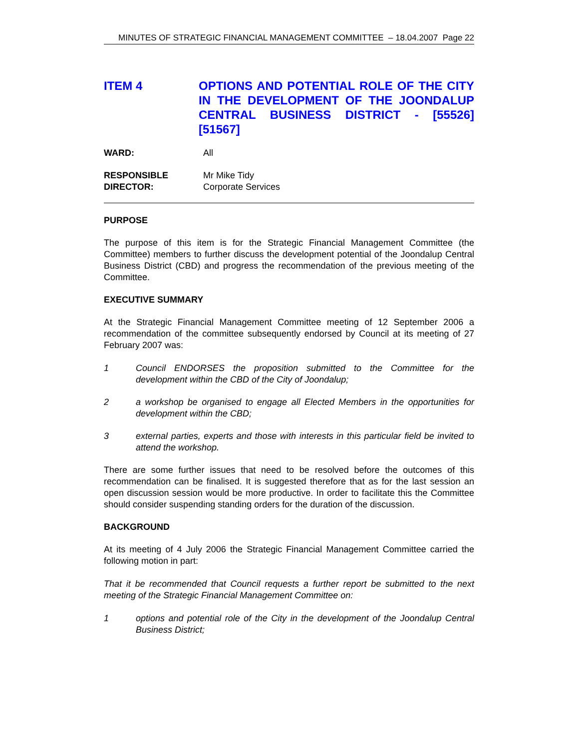MINUTES OF STRATEGIC FINANCIAL MANAGEMENT COMMITTEE – 18.04.2007 Page 22
ITEM 4 OPTIONS AND POTENTIAL ROLE OF THE CITY IN THE DEVELOPMENT OF THE JOONDALUP CENTRAL BUSINESS DISTRICT - [55526] [51567]
WARD: All
RESPONSIBLE
DIRECTOR:
Mr Mike Tidy
Corporate Services
PURPOSE
The purpose of this item is for the Strategic Financial Management Committee (the Committee) members to further discuss the development potential of the Joondalup Central Business District (CBD) and progress the recommendation of the previous meeting of the Committee.
EXECUTIVE SUMMARY
At the Strategic Financial Management Committee meeting of 12 September 2006 a recommendation of the committee subsequently endorsed by Council at its meeting of 27 February 2007 was:
1 Council ENDORSES the proposition submitted to the Committee for the development within the CBD of the City of Joondalup;
2 a workshop be organised to engage all Elected Members in the opportunities for development within the CBD;
3 external parties, experts and those with interests in this particular field be invited to attend the workshop.
There are some further issues that need to be resolved before the outcomes of this recommendation can be finalised. It is suggested therefore that as for the last session an open discussion session would be more productive. In order to facilitate this the Committee should consider suspending standing orders for the duration of the discussion.
BACKGROUND
At its meeting of 4 July 2006 the Strategic Financial Management Committee carried the following motion in part:
That it be recommended that Council requests a further report be submitted to the next meeting of the Strategic Financial Management Committee on:
1 options and potential role of the City in the development of the Joondalup Central Business District;